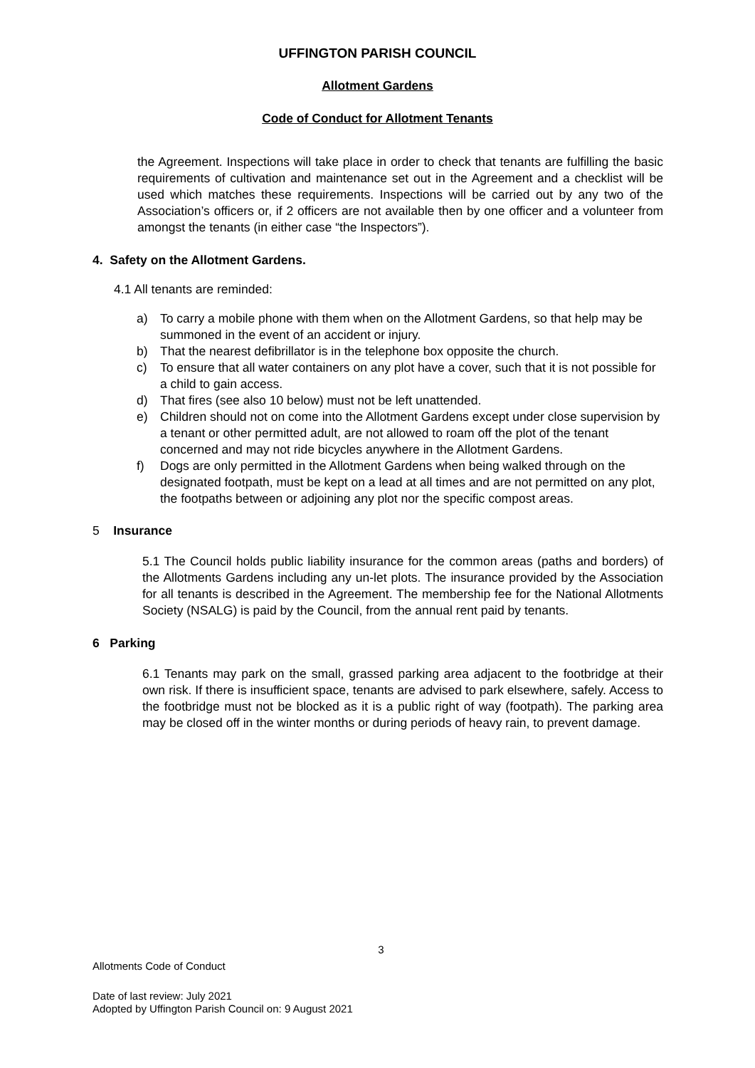UFFINGTON PARISH COUNCIL
Allotment Gardens
Code of Conduct for Allotment Tenants
the Agreement. Inspections will take place in order to check that tenants are fulfilling the basic requirements of cultivation and maintenance set out in the Agreement and a checklist will be used which matches these requirements. Inspections will be carried out by any two of the Association’s officers or, if 2 officers are not available then by one officer and a volunteer from amongst the tenants (in either case “the Inspectors”).
4. Safety on the Allotment Gardens.
4.1 All tenants are reminded:
a) To carry a mobile phone with them when on the Allotment Gardens, so that help may be summoned in the event of an accident or injury.
b) That the nearest defibrillator is in the telephone box opposite the church.
c) To ensure that all water containers on any plot have a cover, such that it is not possible for a child to gain access.
d) That fires (see also 10 below) must not be left unattended.
e) Children should not on come into the Allotment Gardens except under close supervision by a tenant or other permitted adult, are not allowed to roam off the plot of the tenant concerned and may not ride bicycles anywhere in the Allotment Gardens.
f) Dogs are only permitted in the Allotment Gardens when being walked through on the designated footpath, must be kept on a lead at all times and are not permitted on any plot, the footpaths between or adjoining any plot nor the specific compost areas.
5 Insurance
5.1 The Council holds public liability insurance for the common areas (paths and borders) of the Allotments Gardens including any un-let plots. The insurance provided by the Association for all tenants is described in the Agreement. The membership fee for the National Allotments Society (NSALG) is paid by the Council, from the annual rent paid by tenants.
6 Parking
6.1 Tenants may park on the small, grassed parking area adjacent to the footbridge at their own risk. If there is insufficient space, tenants are advised to park elsewhere, safely. Access to the footbridge must not be blocked as it is a public right of way (footpath). The parking area may be closed off in the winter months or during periods of heavy rain, to prevent damage.
3
Allotments Code of Conduct
Date of last review: July 2021
Adopted by Uffington Parish Council on: 9 August 2021